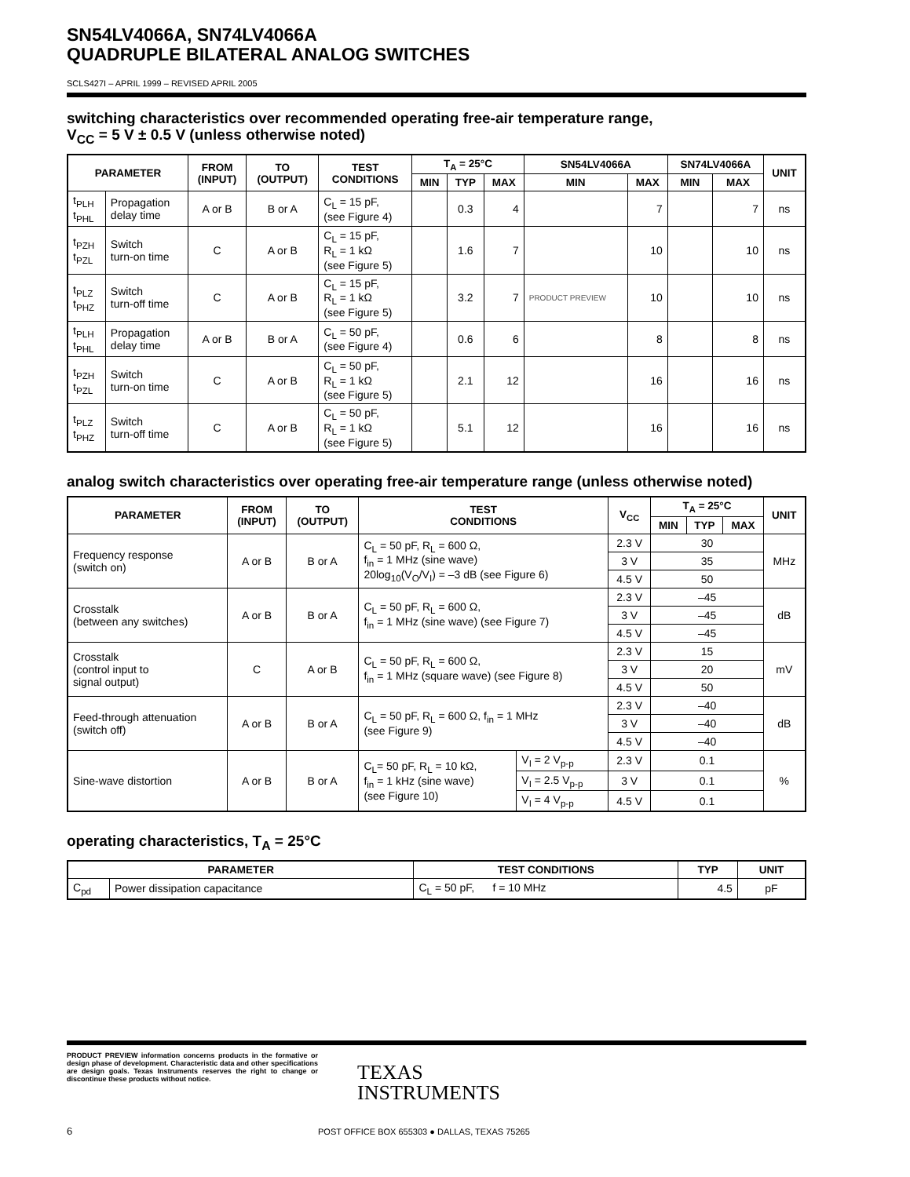SN54LV4066A, SN74LV4066A
QUADRUPLE BILATERAL ANALOG SWITCHES
SCLS427I – APRIL 1999 – REVISED APRIL 2005
switching characteristics over recommended operating free-air temperature range,
V<sub>CC</sub> = 5 V ± 0.5 V (unless otherwise noted)
| PARAMETER | | FROM (INPUT) | TO (OUTPUT) | TEST CONDITIONS | T<sub>A</sub> = 25°C | | | SN54LV4066A | | SN74LV4066A | | UNIT |
| --- | --- | --- | --- | --- | --- | --- | --- | --- | --- | --- | --- | --- |
| | | | | | MIN | TYP | MAX | MIN | MAX | MIN | MAX | |
| t<sub>PLH</sub> t<sub>PHL</sub> | Propagation delay time | A or B | B or A | C<sub>L</sub> = 15 pF, (see Figure 4) | | 0.3 | 4 | | 7 | | 7 | ns |
| t<sub>PZH</sub> t<sub>PZL</sub> | Switch turn-on time | C | A or B | C<sub>L</sub> = 15 pF, R<sub>L</sub> = 1 kΩ (see Figure 5) | | 1.6 | 7 | | 10 | | 10 | ns |
| t<sub>PLZ</sub> t<sub>PHZ</sub> | Switch turn-off time | C | A or B | C<sub>L</sub> = 15 pF, R<sub>L</sub> = 1 kΩ (see Figure 5) | | 3.2 | 7 | PRODUCT PREVIEW | 10 | | 10 | ns |
| t<sub>PLH</sub> t<sub>PHL</sub> | Propagation delay time | A or B | B or A | C<sub>L</sub> = 50 pF, (see Figure 4) | | 0.6 | 6 | | 8 | | 8 | ns |
| t<sub>PZH</sub> t<sub>PZL</sub> | Switch turn-on time | C | A or B | C<sub>L</sub> = 50 pF, R<sub>L</sub> = 1 kΩ (see Figure 5) | | 2.1 | 12 | | 16 | | 16 | ns |
| t<sub>PLZ</sub> t<sub>PHZ</sub> | Switch turn-off time | C | A or B | C<sub>L</sub> = 50 pF, R<sub>L</sub> = 1 kΩ (see Figure 5) | | 5.1 | 12 | | 16 | | 16 | ns |
analog switch characteristics over operating free-air temperature range (unless otherwise noted)
| PARAMETER | FROM (INPUT) | TO (OUTPUT) | TEST CONDITIONS | | V<sub>CC</sub> | T<sub>A</sub> = 25°C | | | UNIT |
| --- | --- | --- | --- | --- | --- | --- | --- | --- | --- |
| | | | | | | MIN | TYP | MAX | |
| Frequency response (switch on) | A or B | B or A | C<sub>L</sub> = 50 pF, R<sub>L</sub> = 600 Ω, f<sub>in</sub> = 1 MHz (sine wave) 20log<sub>10</sub>(V<sub>O</sub>/V<sub>I</sub>) = –3 dB (see Figure 6) | | 2.3 V | 30 | | | MHz |
| | | | | | 3 V | 35 | | | |
| | | | | | 4.5 V | 50 | | | |
| Crosstalk (between any switches) | A or B | B or A | C<sub>L</sub> = 50 pF, R<sub>L</sub> = 600 Ω, f<sub>in</sub> = 1 MHz (sine wave) (see Figure 7) | | 2.3 V | –45 | | | dB |
| | | | | | 3 V | –45 | | | |
| | | | | | 4.5 V | –45 | | | |
| Crosstalk (control input to signal output) | C | A or B | C<sub>L</sub> = 50 pF, R<sub>L</sub> = 600 Ω, f<sub>in</sub> = 1 MHz (square wave) (see Figure 8) | | 2.3 V | 15 | | | mV |
| | | | | | 3 V | 20 | | | |
| | | | | | 4.5 V | 50 | | | |
| Feed-through attenuation (switch off) | A or B | B or A | C<sub>L</sub> = 50 pF, R<sub>L</sub> = 600 Ω, f<sub>in</sub> = 1 MHz (see Figure 9) | | 2.3 V | –40 | | | dB |
| | | | | | 3 V | –40 | | | |
| | | | | | 4.5 V | –40 | | | |
| Sine-wave distortion | A or B | B or A | C<sub>L</sub>= 50 pF, R<sub>L</sub> = 10 kΩ, f<sub>in</sub> = 1 kHz (sine wave) (see Figure 10) | V<sub>I</sub> = 2 V<sub>p-p</sub> | 2.3 V | 0.1 | | | % |
| | | | | V<sub>I</sub> = 2.5 V<sub>p-p</sub> | 3 V | 0.1 | | | |
| | | | | V<sub>I</sub> = 4 V<sub>p-p</sub> | 4.5 V | 0.1 | | | |
operating characteristics, T<sub>A</sub> = 25°C
| PARAMETER | | TEST CONDITIONS | TYP | UNIT |
| --- | --- | --- | --- | --- |
| C<sub>pd</sub> | Power dissipation capacitance | C<sub>L</sub> = 50 pF, f = 10 MHz | 4.5 | pF |
PRODUCT PREVIEW information concerns products in the formative or design phase of development. Characteristic data and other specifications are design goals. Texas Instruments reserves the right to change or discontinue these products without notice.
TEXAS
INSTRUMENTS
6
POST OFFICE BOX 655303 ● DALLAS, TEXAS 75265